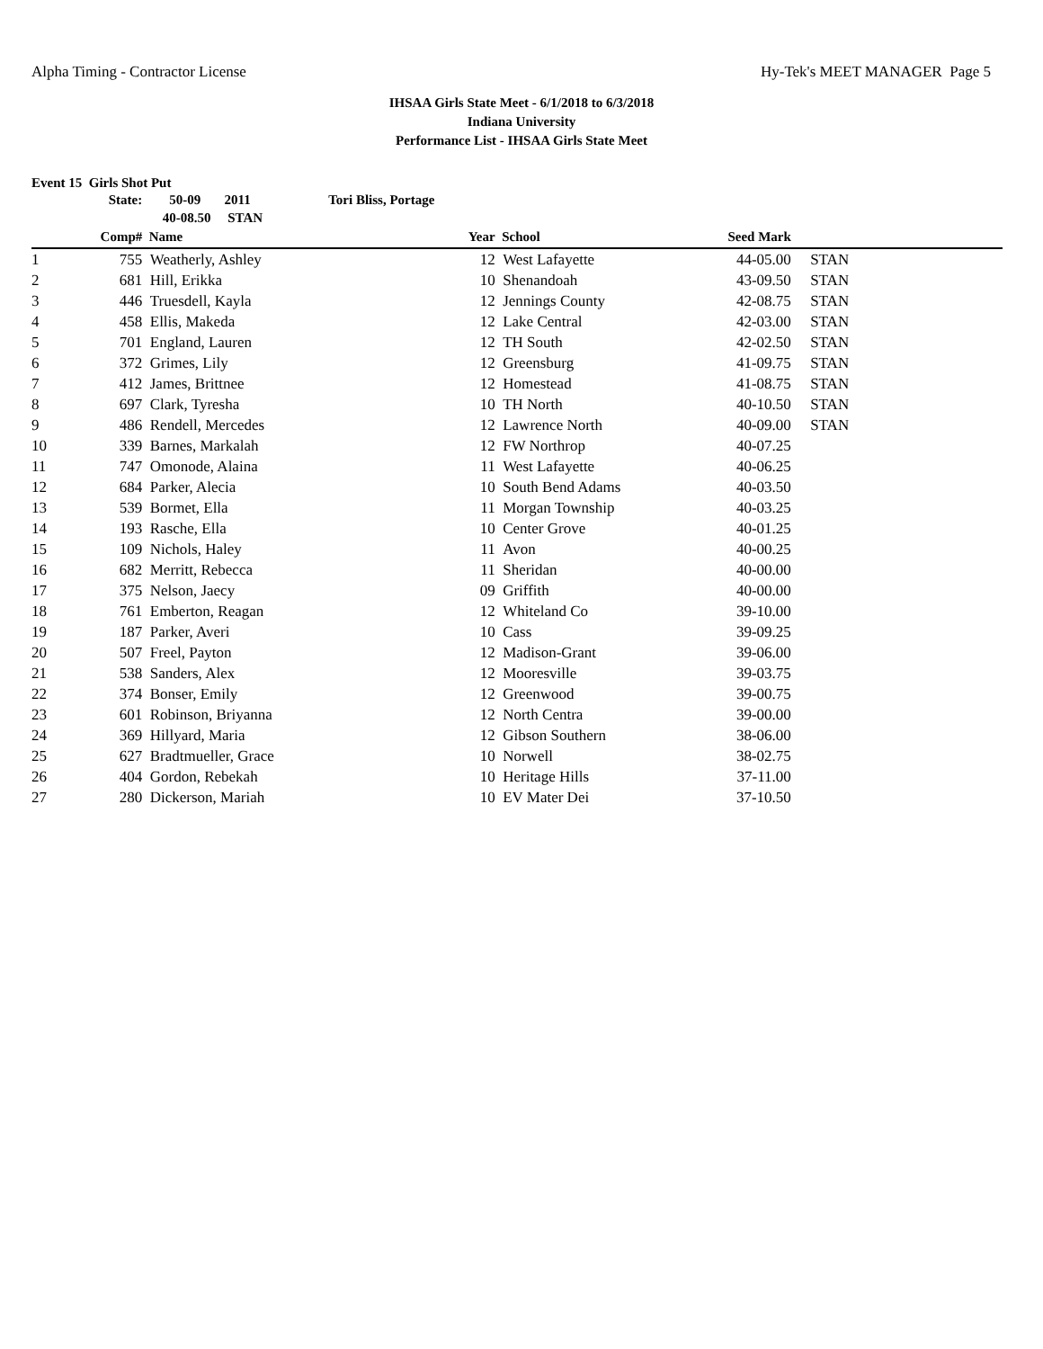Alpha Timing - Contractor License Hy-Tek's MEET MANAGER Page 5
IHSAA Girls State Meet - 6/1/2018 to 6/3/2018
Indiana University
Performance List - IHSAA Girls State Meet
Event 15 Girls Shot Put
| | State: | 50-09 2011 | Tori Bliss, Portage | | | | |
| | | 40-08.50 STAN | | | | | |
| | Comp# | Name | | Year | School | Seed Mark | |
| 1 | 755 | Weatherly, Ashley | | 12 | West Lafayette | 44-05.00 | STAN |
| 2 | 681 | Hill, Erikka | | 10 | Shenandoah | 43-09.50 | STAN |
| 3 | 446 | Truesdell, Kayla | | 12 | Jennings County | 42-08.75 | STAN |
| 4 | 458 | Ellis, Makeda | | 12 | Lake Central | 42-03.00 | STAN |
| 5 | 701 | England, Lauren | | 12 | TH South | 42-02.50 | STAN |
| 6 | 372 | Grimes, Lily | | 12 | Greensburg | 41-09.75 | STAN |
| 7 | 412 | James, Brittnee | | 12 | Homestead | 41-08.75 | STAN |
| 8 | 697 | Clark, Tyresha | | 10 | TH North | 40-10.50 | STAN |
| 9 | 486 | Rendell, Mercedes | | 12 | Lawrence North | 40-09.00 | STAN |
| 10 | 339 | Barnes, Markalah | | 12 | FW Northrop | 40-07.25 | |
| 11 | 747 | Omonode, Alaina | | 11 | West Lafayette | 40-06.25 | |
| 12 | 684 | Parker, Alecia | | 10 | South Bend Adams | 40-03.50 | |
| 13 | 539 | Bormet, Ella | | 11 | Morgan Township | 40-03.25 | |
| 14 | 193 | Rasche, Ella | | 10 | Center Grove | 40-01.25 | |
| 15 | 109 | Nichols, Haley | | 11 | Avon | 40-00.25 | |
| 16 | 682 | Merritt, Rebecca | | 11 | Sheridan | 40-00.00 | |
| 17 | 375 | Nelson, Jaecy | | 09 | Griffith | 40-00.00 | |
| 18 | 761 | Emberton, Reagan | | 12 | Whiteland Co | 39-10.00 | |
| 19 | 187 | Parker, Averi | | 10 | Cass | 39-09.25 | |
| 20 | 507 | Freel, Payton | | 12 | Madison-Grant | 39-06.00 | |
| 21 | 538 | Sanders, Alex | | 12 | Mooresville | 39-03.75 | |
| 22 | 374 | Bonser, Emily | | 12 | Greenwood | 39-00.75 | |
| 23 | 601 | Robinson, Briyanna | | 12 | North Centra | 39-00.00 | |
| 24 | 369 | Hillyard, Maria | | 12 | Gibson Southern | 38-06.00 | |
| 25 | 627 | Bradtmueller, Grace | | 10 | Norwell | 38-02.75 | |
| 26 | 404 | Gordon, Rebekah | | 10 | Heritage Hills | 37-11.00 | |
| 27 | 280 | Dickerson, Mariah | | 10 | EV Mater Dei | 37-10.50 | |